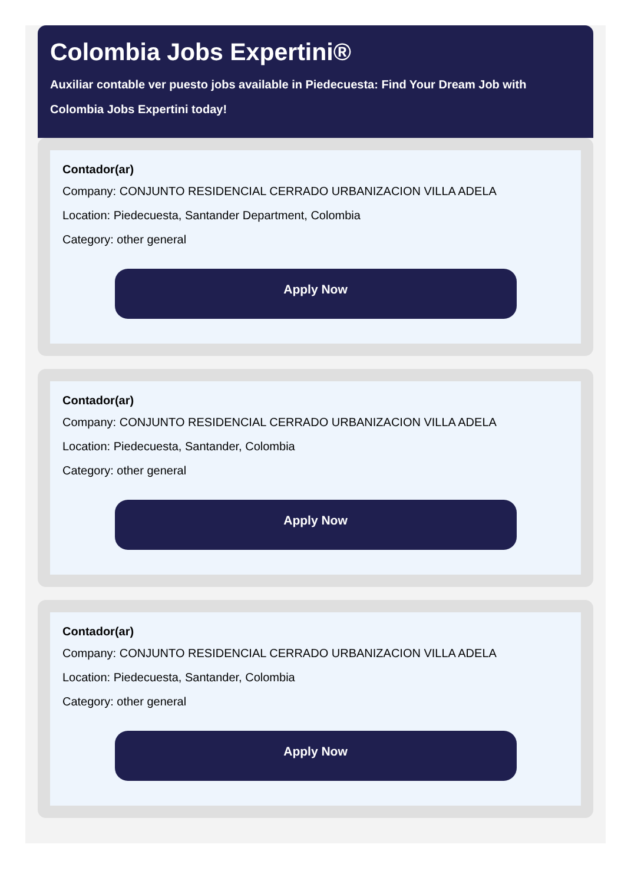Colombia Jobs Expertini®
Auxiliar contable ver puesto jobs available in Piedecuesta: Find Your Dream Job with Colombia Jobs Expertini today!
Contador(ar)
Company: CONJUNTO RESIDENCIAL CERRADO URBANIZACION VILLA ADELA
Location: Piedecuesta, Santander Department, Colombia
Category: other general
Apply Now
Contador(ar)
Company: CONJUNTO RESIDENCIAL CERRADO URBANIZACION VILLA ADELA
Location: Piedecuesta, Santander, Colombia
Category: other general
Apply Now
Contador(ar)
Company: CONJUNTO RESIDENCIAL CERRADO URBANIZACION VILLA ADELA
Location: Piedecuesta, Santander, Colombia
Category: other general
Apply Now